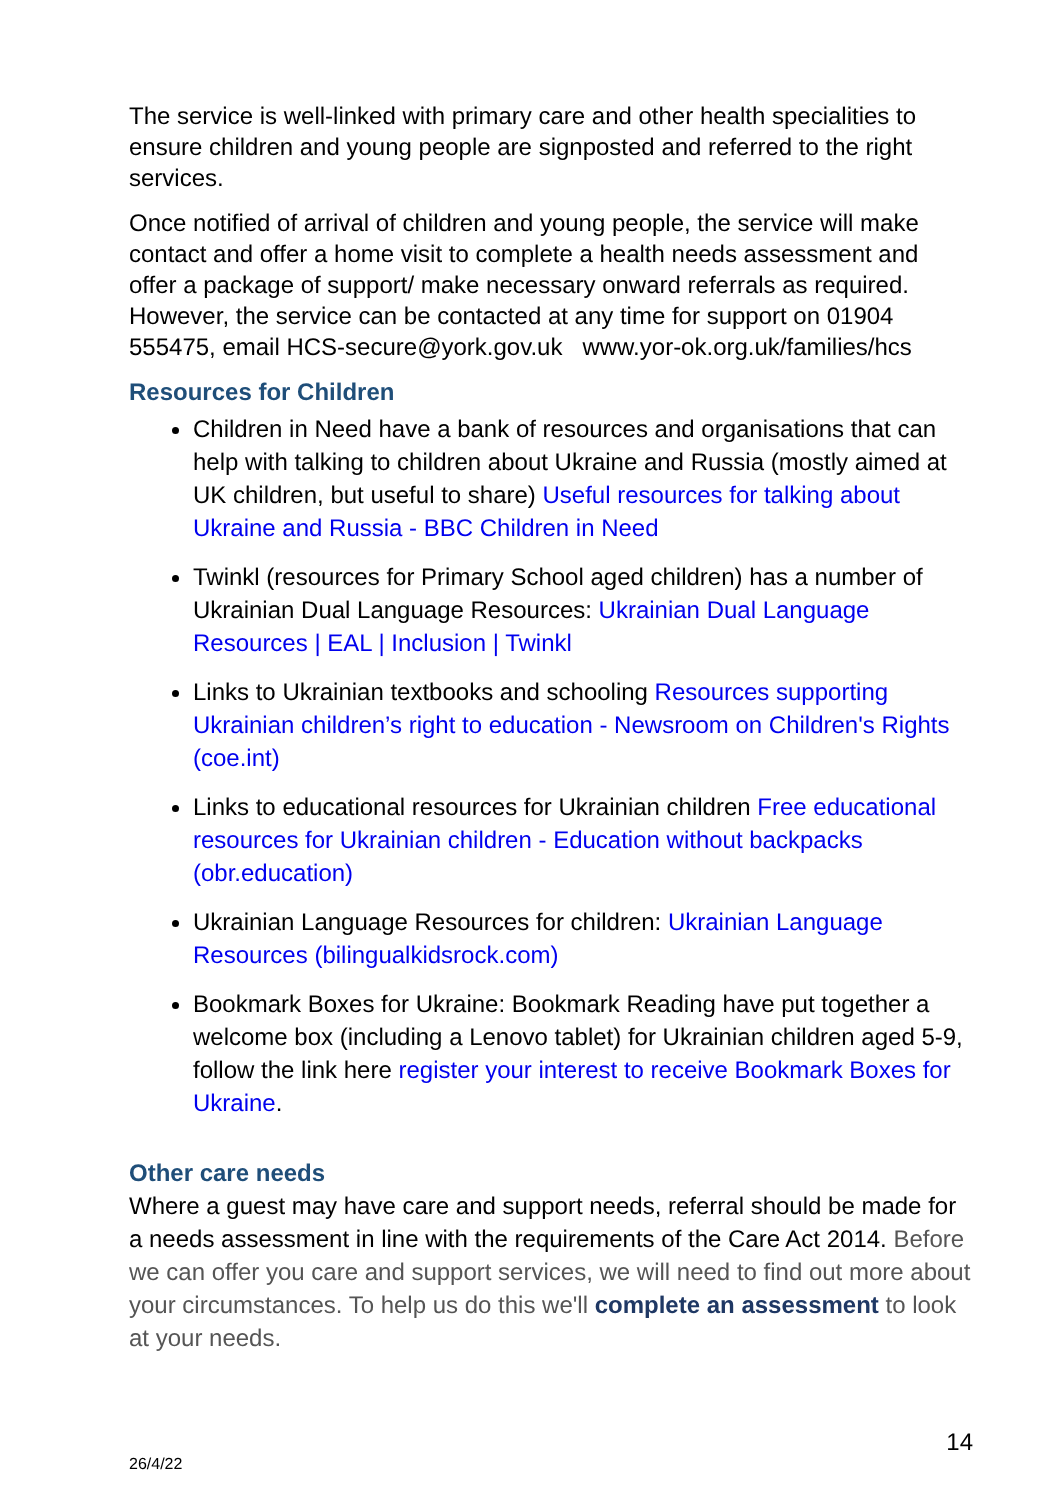The service is well-linked with primary care and other health specialities to ensure children and young people are signposted and referred to the right services.
Once notified of arrival of children and young people, the service will make contact and offer a home visit to complete a health needs assessment and offer a package of support/ make necessary onward referrals as required. However, the service can be contacted at any time for support on 01904 555475, email HCS-secure@york.gov.uk www.yor-ok.org.uk/families/hcs
Resources for Children
Children in Need have a bank of resources and organisations that can help with talking to children about Ukraine and Russia (mostly aimed at UK children, but useful to share) Useful resources for talking about Ukraine and Russia - BBC Children in Need
Twinkl (resources for Primary School aged children) has a number of Ukrainian Dual Language Resources: Ukrainian Dual Language Resources | EAL | Inclusion | Twinkl
Links to Ukrainian textbooks and schooling Resources supporting Ukrainian children’s right to education - Newsroom on Children's Rights (coe.int)
Links to educational resources for Ukrainian children Free educational resources for Ukrainian children - Education without backpacks (obr.education)
Ukrainian Language Resources for children: Ukrainian Language Resources (bilingualkidsrock.com)
Bookmark Boxes for Ukraine: Bookmark Reading have put together a welcome box (including a Lenovo tablet) for Ukrainian children aged 5-9, follow the link here register your interest to receive Bookmark Boxes for Ukraine.
Other care needs
Where a guest may have care and support needs, referral should be made for a needs assessment in line with the requirements of the Care Act 2014. Before we can offer you care and support services, we will need to find out more about your circumstances. To help us do this we'll complete an assessment to look at your needs.
14
26/4/22